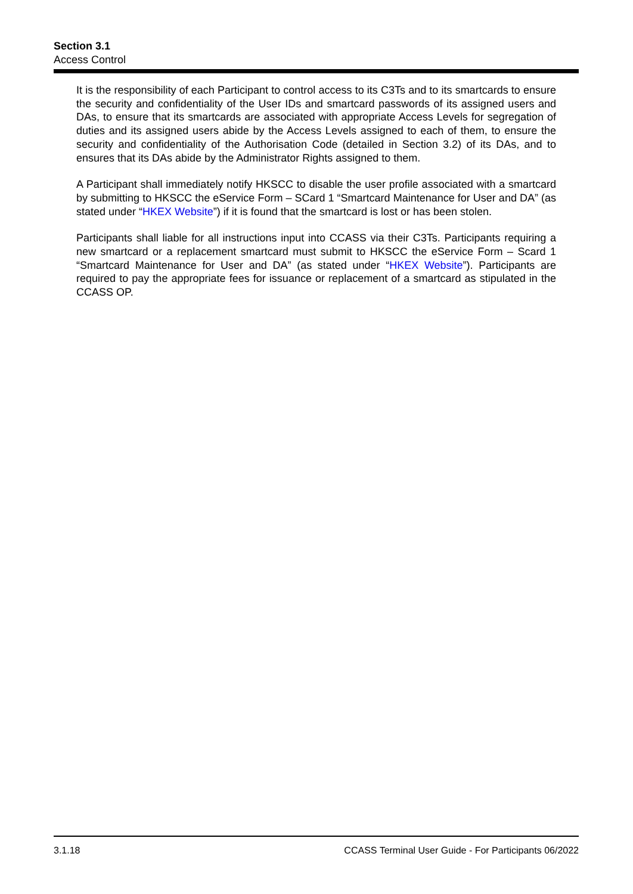Section 3.1
Access Control
It is the responsibility of each Participant to control access to its C3Ts and to its smartcards to ensure the security and confidentiality of the User IDs and smartcard passwords of its assigned users and DAs, to ensure that its smartcards are associated with appropriate Access Levels for segregation of duties and its assigned users abide by the Access Levels assigned to each of them, to ensure the security and confidentiality of the Authorisation Code (detailed in Section 3.2) of its DAs, and to ensures that its DAs abide by the Administrator Rights assigned to them.
A Participant shall immediately notify HKSCC to disable the user profile associated with a smartcard by submitting to HKSCC the eService Form – SCard 1 “Smartcard Maintenance for User and DA” (as stated under “HKEX Website”) if it is found that the smartcard is lost or has been stolen.
Participants shall liable for all instructions input into CCASS via their C3Ts. Participants requiring a new smartcard or a replacement smartcard must submit to HKSCC the eService Form – Scard 1 “Smartcard Maintenance for User and DA” (as stated under “HKEX Website”). Participants are required to pay the appropriate fees for issuance or replacement of a smartcard as stipulated in the CCASS OP.
3.1.18 CCASS Terminal User Guide - For Participants 06/2022